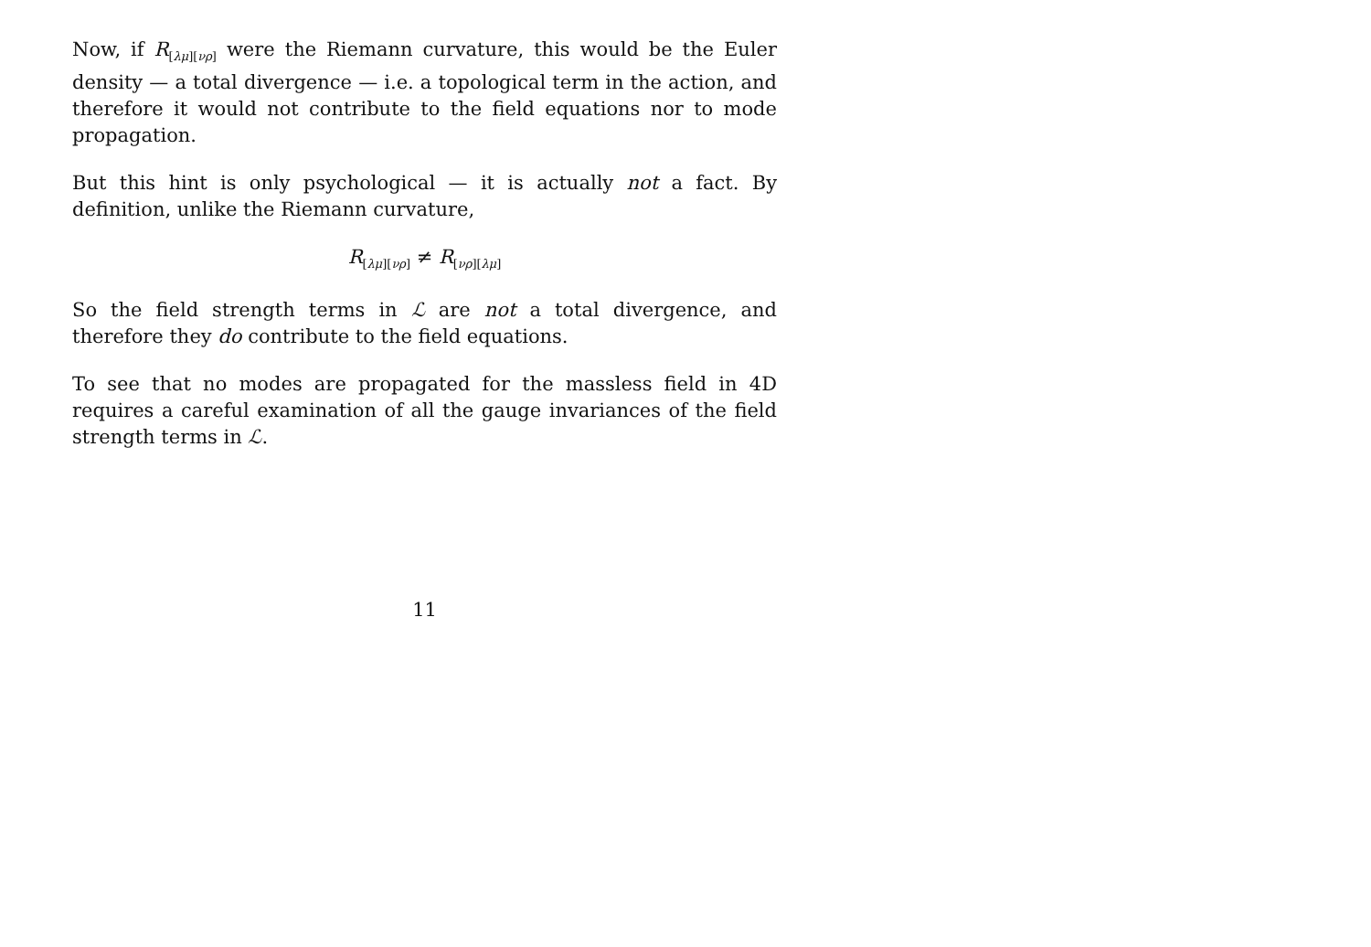Now, if R<sub>[λμ][νρ]</sub> were the Riemann curvature, this would be the Euler density — a total divergence — i.e. a topological term in the action, and therefore it would not contribute to the field equations nor to mode propagation.
But this hint is only psychological — it is actually not a fact. By definition, unlike the Riemann curvature,
R<sub>[λμ][νρ]</sub> ≠ R<sub>[νρ][λμ]</sub>
So the field strength terms in ℒ are not a total divergence, and therefore they do contribute to the field equations.
To see that no modes are propagated for the massless field in 4D requires a careful examination of all the gauge invariances of the field strength terms in ℒ.
11